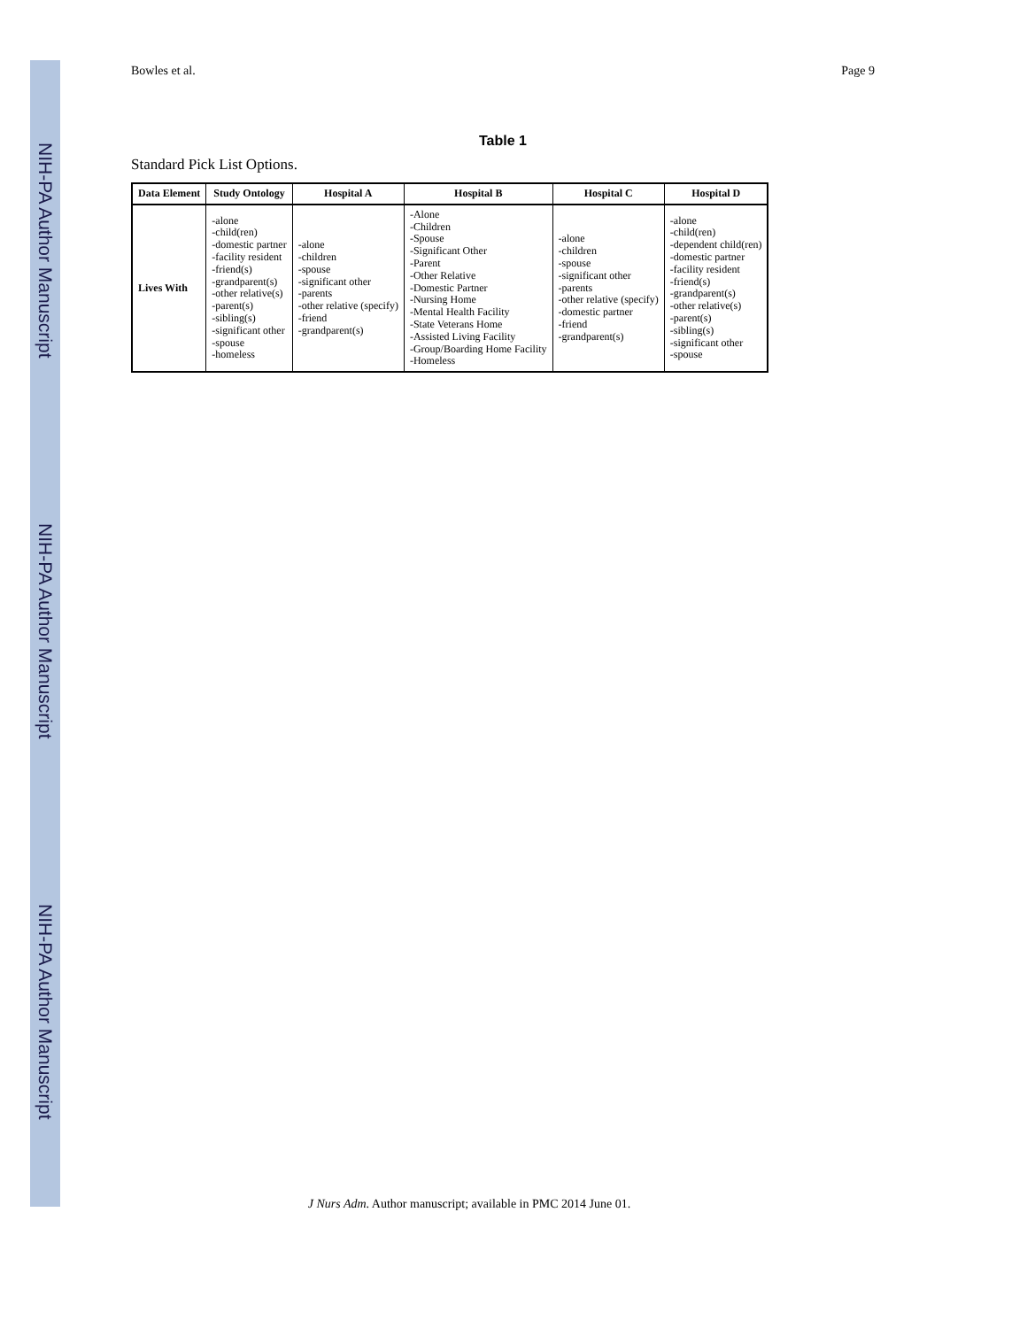NIH-PA Author Manuscript
NIH-PA Author Manuscript
NIH-PA Author Manuscript
Bowles et al. Page 9
Table 1
Standard Pick List Options.
| Data Element | Study Ontology | Hospital A | Hospital B | Hospital C | Hospital D |
| --- | --- | --- | --- | --- | --- |
| Lives With | -alone -child(ren) -domestic partner -facility resident -friend(s) -grandparent(s) -other relative(s) -parent(s) -sibling(s) -significant other -spouse -homeless | -alone -children -spouse -significant other -parents -other relative (specify) -friend -grandparent(s) | -Alone -Children -Spouse -Significant Other -Parent -Other Relative -Domestic Partner -Nursing Home -Mental Health Facility -State Veterans Home -Assisted Living Facility -Group/Boarding Home Facility -Homeless | -alone -children -spouse -significant other -parents -other relative (specify) -domestic partner -friend -grandparent(s) | -alone -child(ren) -dependent child(ren) -domestic partner -facility resident -friend(s) -grandparent(s) -other relative(s) -parent(s) -sibling(s) -significant other -spouse |
J Nurs Adm. Author manuscript; available in PMC 2014 June 01.